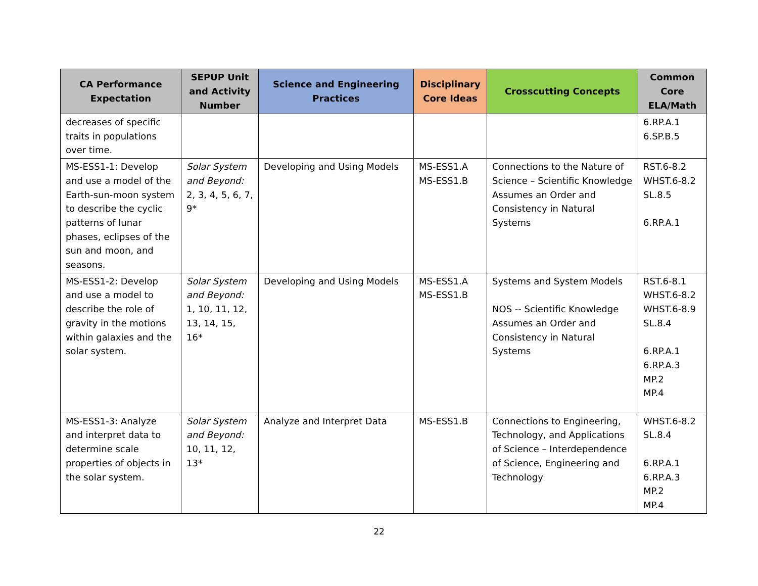| CA Performance Expectation | SEPUP Unit and Activity Number | Science and Engineering Practices | Disciplinary Core Ideas | Crosscutting Concepts | Common Core ELA/Math |
| --- | --- | --- | --- | --- | --- |
| decreases of specific traits in populations over time. | | | | | 6.RP.A.1 6.SP.B.5 |
| MS-ESS1-1: Develop and use a model of the Earth-sun-moon system to describe the cyclic patterns of lunar phases, eclipses of the sun and moon, and seasons. | Solar System and Beyond: 2, 3, 4, 5, 6, 7, 9* | Developing and Using Models | MS-ESS1.A MS-ESS1.B | Connections to the Nature of Science – Scientific Knowledge Assumes an Order and Consistency in Natural Systems | RST.6-8.2 WHST.6-8.2 SL.8.5 6.RP.A.1 |
| MS-ESS1-2: Develop and use a model to describe the role of gravity in the motions within galaxies and the solar system. | Solar System and Beyond: 1, 10, 11, 12, 13, 14, 15, 16* | Developing and Using Models | MS-ESS1.A MS-ESS1.B | Systems and System Models NOS -- Scientific Knowledge Assumes an Order and Consistency in Natural Systems | RST.6-8.1 WHST.6-8.2 WHST.6-8.9 SL.8.4 6.RP.A.1 6.RP.A.3 MP.2 MP.4 |
| MS-ESS1-3: Analyze and interpret data to determine scale properties of objects in the solar system. | Solar System and Beyond: 10, 11, 12, 13* | Analyze and Interpret Data | MS-ESS1.B | Connections to Engineering, Technology, and Applications of Science – Interdependence of Science, Engineering and Technology | WHST.6-8.2 SL.8.4 6.RP.A.1 6.RP.A.3 MP.2 MP.4 |
22